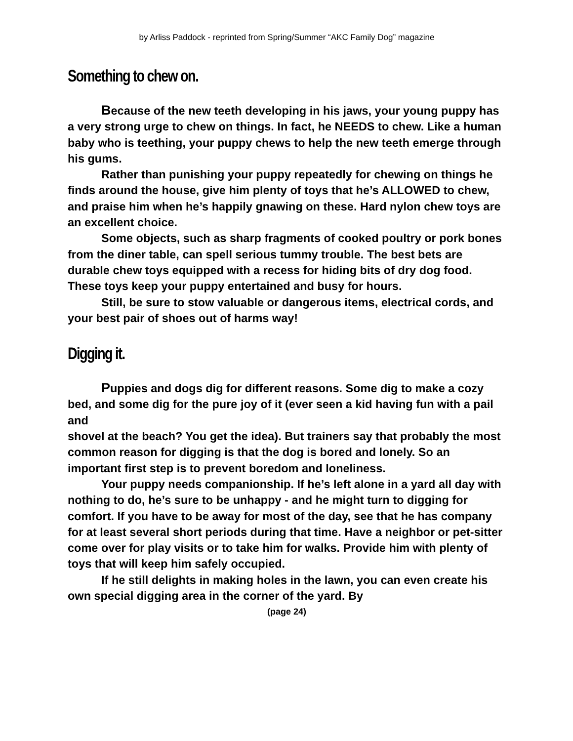by Arliss Paddock - reprinted from Spring/Summer “AKC Family Dog” magazine
Something to chew on.
Because of the new teeth developing in his jaws, your young puppy has a very strong urge to chew on things. In fact, he NEEDS to chew. Like a human baby who is teething, your puppy chews to help the new teeth emerge through his gums.
Rather than punishing your puppy repeatedly for chewing on things he finds around the house, give him plenty of toys that he’s ALLOWED to chew, and praise him when he’s happily gnawing on these. Hard nylon chew toys are an excellent choice.
Some objects, such as sharp fragments of cooked poultry or pork bones from the diner table, can spell serious tummy trouble. The best bets are durable chew toys equipped with a recess for hiding bits of dry dog food. These toys keep your puppy entertained and busy for hours.
Still, be sure to stow valuable or dangerous items, electrical cords, and your best pair of shoes out of harms way!
Digging it.
Puppies and dogs dig for different reasons. Some dig to make a cozy bed, and some dig for the pure joy of it (ever seen a kid having fun with a pail and
shovel at the beach? You get the idea). But trainers say that probably the most common reason for digging is that the dog is bored and lonely. So an important first step is to prevent boredom and loneliness.
Your puppy needs companionship. If he’s left alone in a yard all day with nothing to do, he’s sure to be unhappy - and he might turn to digging for comfort. If you have to be away for most of the day, see that he has company for at least several short periods during that time. Have a neighbor or pet-sitter come over for play visits or to take him for walks. Provide him with plenty of toys that will keep him safely occupied.
If he still delights in making holes in the lawn, you can even create his own special digging area in the corner of the yard. By
(page 24)